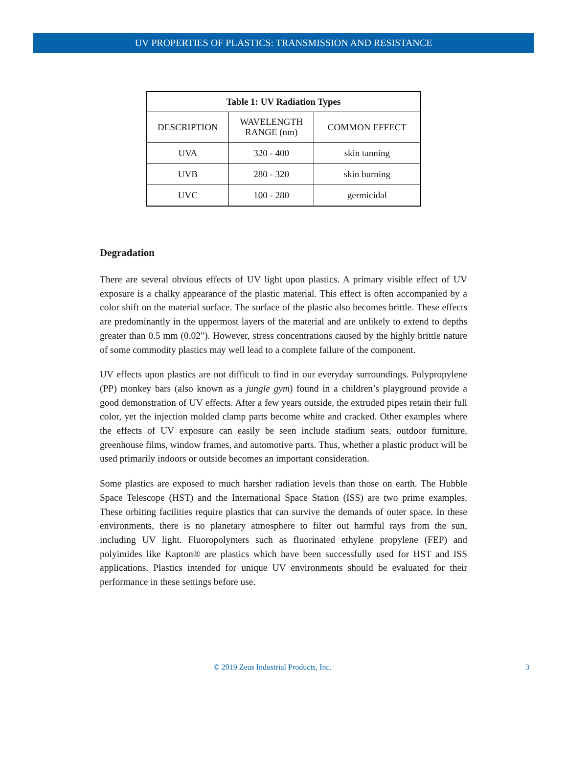UV PROPERTIES OF PLASTICS: TRANSMISSION AND RESISTANCE
| Table 1: UV Radiation Types | | |
| --- | --- | --- |
| DESCRIPTION | WAVELENGTH RANGE (nm) | COMMON EFFECT |
| UVA | 320 - 400 | skin tanning |
| UVB | 280 - 320 | skin burning |
| UVC | 100 - 280 | germicidal |
Degradation
There are several obvious effects of UV light upon plastics. A primary visible effect of UV exposure is a chalky appearance of the plastic material. This effect is often accompanied by a color shift on the material surface. The surface of the plastic also becomes brittle. These effects are predominantly in the uppermost layers of the material and are unlikely to extend to depths greater than 0.5 mm (0.02″). However, stress concentrations caused by the highly brittle nature of some commodity plastics may well lead to a complete failure of the component.
UV effects upon plastics are not difficult to find in our everyday surroundings. Polypropylene (PP) monkey bars (also known as a jungle gym) found in a children’s playground provide a good demonstration of UV effects. After a few years outside, the extruded pipes retain their full color, yet the injection molded clamp parts become white and cracked. Other examples where the effects of UV exposure can easily be seen include stadium seats, outdoor furniture, greenhouse films, window frames, and automotive parts. Thus, whether a plastic product will be used primarily indoors or outside becomes an important consideration.
Some plastics are exposed to much harsher radiation levels than those on earth. The Hubble Space Telescope (HST) and the International Space Station (ISS) are two prime examples. These orbiting facilities require plastics that can survive the demands of outer space. In these environments, there is no planetary atmosphere to filter out harmful rays from the sun, including UV light. Fluoropolymers such as fluorinated ethylene propylene (FEP) and polyimides like Kapton® are plastics which have been successfully used for HST and ISS applications. Plastics intended for unique UV environments should be evaluated for their performance in these settings before use.
© 2019 Zeus Industrial Products, Inc.
3